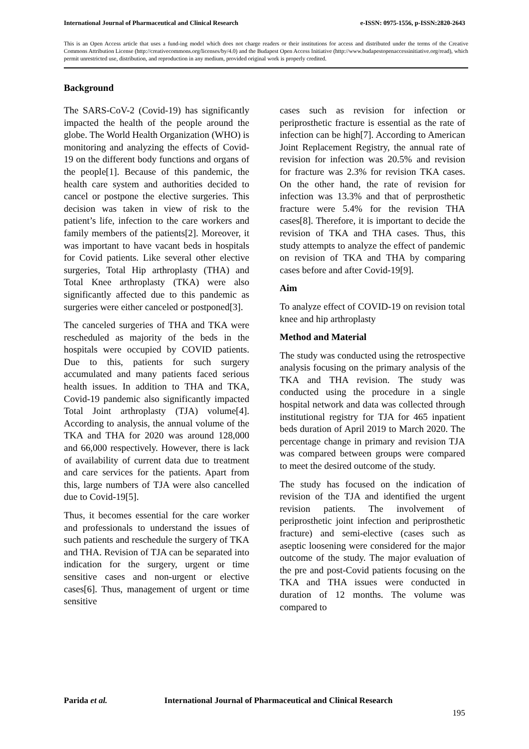International Journal of Pharmaceutical and Clinical Research
e-ISSN: 0975-1556, p-ISSN:2820-2643
This is an Open Access article that uses a fund-ing model which does not charge readers or their institutions for access and distributed under the terms of the Creative Commons Attribution License (http://creativecommons.org/licenses/by/4.0) and the Budapest Open Access Initiative (http://www.budapestopenaccessinitiative.org/read), which permit unrestricted use, distribution, and reproduction in any medium, provided original work is properly credited.
Background
The SARS-CoV-2 (Covid-19) has significantly impacted the health of the people around the globe. The World Health Organization (WHO) is monitoring and analyzing the effects of Covid-19 on the different body functions and organs of the people[1]. Because of this pandemic, the health care system and authorities decided to cancel or postpone the elective surgeries. This decision was taken in view of risk to the patient’s life, infection to the care workers and family members of the patients[2]. Moreover, it was important to have vacant beds in hospitals for Covid patients. Like several other elective surgeries, Total Hip arthroplasty (THA) and Total Knee arthroplasty (TKA) were also significantly affected due to this pandemic as surgeries were either canceled or postponed[3].
The canceled surgeries of THA and TKA were rescheduled as majority of the beds in the hospitals were occupied by COVID patients. Due to this, patients for such surgery accumulated and many patients faced serious health issues. In addition to THA and TKA, Covid-19 pandemic also significantly impacted Total Joint arthroplasty (TJA) volume[4]. According to analysis, the annual volume of the TKA and THA for 2020 was around 128,000 and 66,000 respectively. However, there is lack of availability of current data due to treatment and care services for the patients. Apart from this, large numbers of TJA were also cancelled due to Covid-19[5].
Thus, it becomes essential for the care worker and professionals to understand the issues of such patients and reschedule the surgery of TKA and THA. Revision of TJA can be separated into indication for the surgery, urgent or time sensitive cases and non-urgent or elective cases[6]. Thus, management of urgent or time sensitive
cases such as revision for infection or periprosthetic fracture is essential as the rate of infection can be high[7]. According to American Joint Replacement Registry, the annual rate of revision for infection was 20.5% and revision for fracture was 2.3% for revision TKA cases. On the other hand, the rate of revision for infection was 13.3% and that of perprosthetic fracture were 5.4% for the revision THA cases[8]. Therefore, it is important to decide the revision of TKA and THA cases. Thus, this study attempts to analyze the effect of pandemic on revision of TKA and THA by comparing cases before and after Covid-19[9].
Aim
To analyze effect of COVID-19 on revision total knee and hip arthroplasty
Method and Material
The study was conducted using the retrospective analysis focusing on the primary analysis of the TKA and THA revision. The study was conducted using the procedure in a single hospital network and data was collected through institutional registry for TJA for 465 inpatient beds duration of April 2019 to March 2020. The percentage change in primary and revision TJA was compared between groups were compared to meet the desired outcome of the study.
The study has focused on the indication of revision of the TJA and identified the urgent revision patients. The involvement of periprosthetic joint infection and periprosthetic fracture) and semi-elective (cases such as aseptic loosening were considered for the major outcome of the study. The major evaluation of the pre and post-Covid patients focusing on the TKA and THA issues were conducted in duration of 12 months. The volume was compared to
Parida et al. International Journal of Pharmaceutical and Clinical Research
195